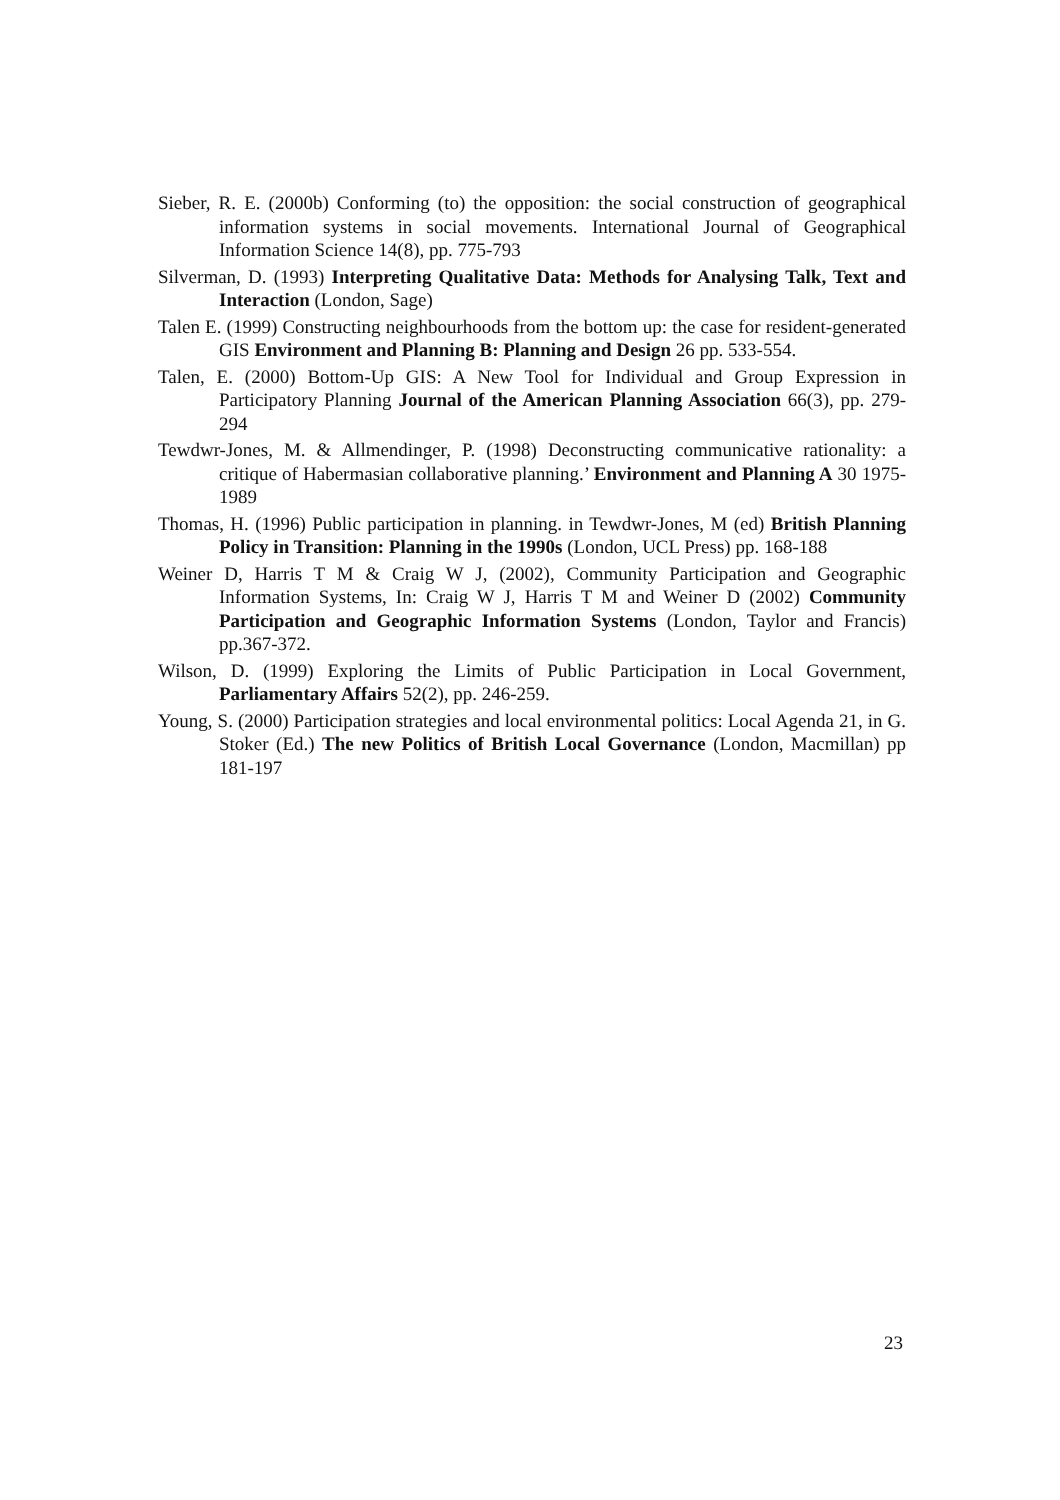Sieber, R. E. (2000b) Conforming (to) the opposition: the social construction of geographical information systems in social movements. International Journal of Geographical Information Science 14(8), pp. 775-793
Silverman, D. (1993) Interpreting Qualitative Data: Methods for Analysing Talk, Text and Interaction (London, Sage)
Talen E. (1999) Constructing neighbourhoods from the bottom up: the case for resident-generated GIS Environment and Planning B: Planning and Design 26 pp. 533-554.
Talen, E. (2000) Bottom-Up GIS: A New Tool for Individual and Group Expression in Participatory Planning Journal of the American Planning Association 66(3), pp. 279-294
Tewdwr-Jones, M. & Allmendinger, P. (1998) Deconstructing communicative rationality: a critique of Habermasian collaborative planning.’ Environment and Planning A 30 1975-1989
Thomas, H. (1996) Public participation in planning. in Tewdwr-Jones, M (ed) British Planning Policy in Transition: Planning in the 1990s (London, UCL Press) pp. 168-188
Weiner D, Harris T M & Craig W J, (2002), Community Participation and Geographic Information Systems, In: Craig W J, Harris T M and Weiner D (2002) Community Participation and Geographic Information Systems (London, Taylor and Francis) pp.367-372.
Wilson, D. (1999) Exploring the Limits of Public Participation in Local Government, Parliamentary Affairs 52(2), pp. 246-259.
Young, S. (2000) Participation strategies and local environmental politics: Local Agenda 21, in G. Stoker (Ed.) The new Politics of British Local Governance (London, Macmillan) pp 181-197
23